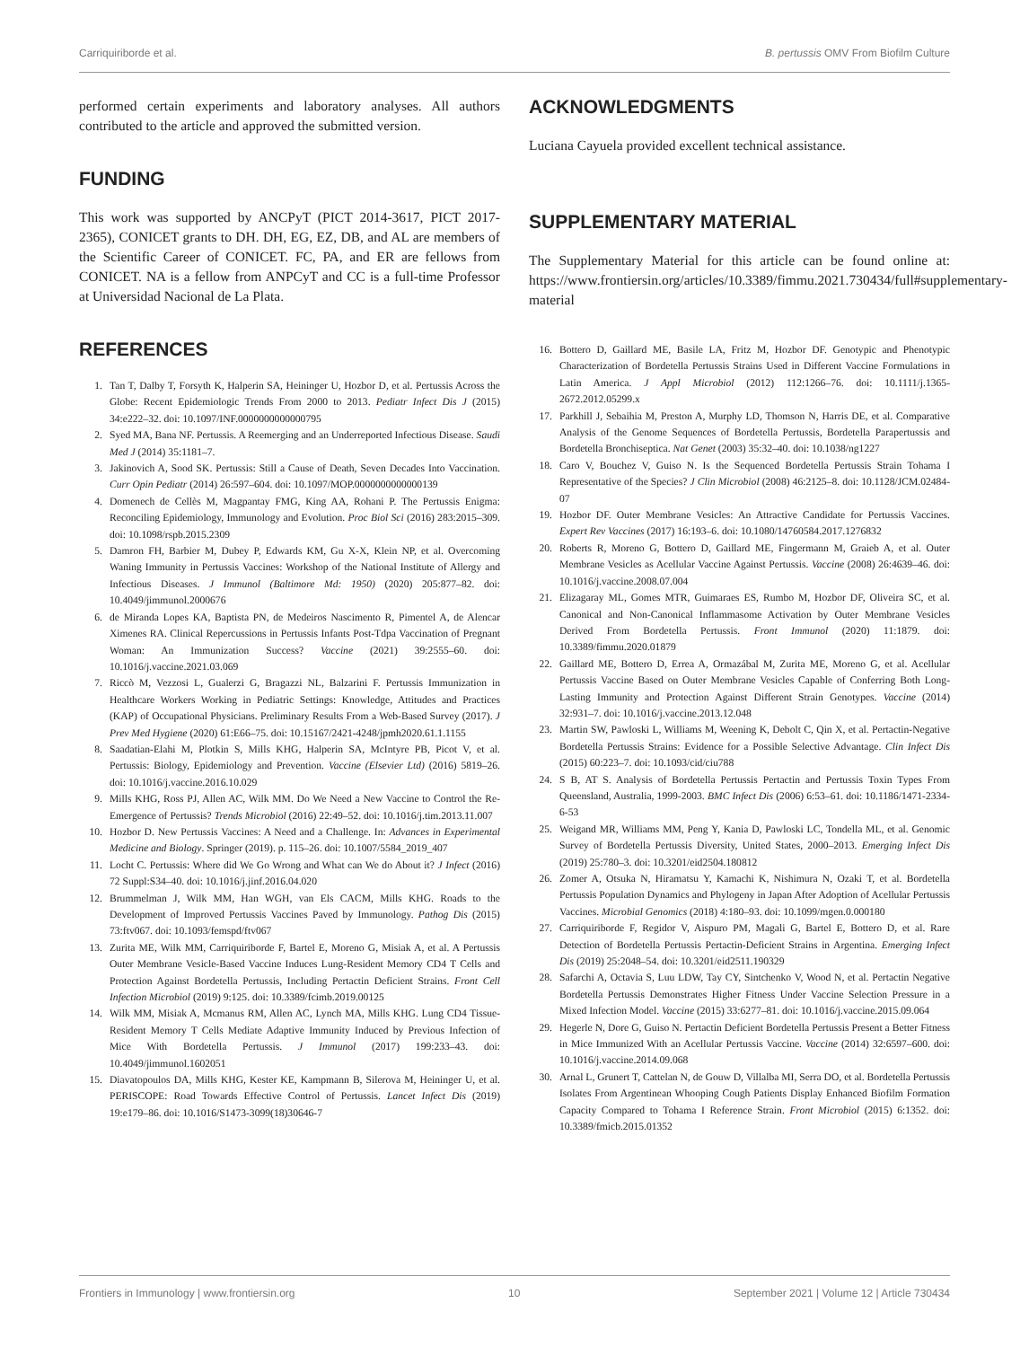Carriquiriborde et al. B. pertussis OMV From Biofilm Culture
performed certain experiments and laboratory analyses. All authors contributed to the article and approved the submitted version.
FUNDING
This work was supported by ANCPyT (PICT 2014-3617, PICT 2017- 2365), CONICET grants to DH. DH, EG, EZ, DB, and AL are members of the Scientific Career of CONICET. FC, PA, and ER are fellows from CONICET. NA is a fellow from ANPCyT and CC is a full-time Professor at Universidad Nacional de La Plata.
REFERENCES
1. Tan T, Dalby T, Forsyth K, Halperin SA, Heininger U, Hozbor D, et al. Pertussis Across the Globe: Recent Epidemiologic Trends From 2000 to 2013. Pediatr Infect Dis J (2015) 34:e222–32. doi: 10.1097/INF.0000000000000795
2. Syed MA, Bana NF. Pertussis. A Reemerging and an Underreported Infectious Disease. Saudi Med J (2014) 35:1181–7.
3. Jakinovich A, Sood SK. Pertussis: Still a Cause of Death, Seven Decades Into Vaccination. Curr Opin Pediatr (2014) 26:597–604. doi: 10.1097/MOP.0000000000000139
4. Domenech de Cellès M, Magpantay FMG, King AA, Rohani P. The Pertussis Enigma: Reconciling Epidemiology, Immunology and Evolution. Proc Biol Sci (2016) 283:2015–309. doi: 10.1098/rspb.2015.2309
5. Damron FH, Barbier M, Dubey P, Edwards KM, Gu X-X, Klein NP, et al. Overcoming Waning Immunity in Pertussis Vaccines: Workshop of the National Institute of Allergy and Infectious Diseases. J Immunol (Baltimore Md: 1950) (2020) 205:877–82. doi: 10.4049/jimmunol.2000676
6. de Miranda Lopes KA, Baptista PN, de Medeiros Nascimento R, Pimentel A, de Alencar Ximenes RA. Clinical Repercussions in Pertussis Infants Post-Tdpa Vaccination of Pregnant Woman: An Immunization Success? Vaccine (2021) 39:2555–60. doi: 10.1016/j.vaccine.2021.03.069
7. Riccò M, Vezzosi L, Gualerzi G, Bragazzi NL, Balzarini F. Pertussis Immunization in Healthcare Workers Working in Pediatric Settings: Knowledge, Attitudes and Practices (KAP) of Occupational Physicians. Preliminary Results From a Web-Based Survey (2017). J Prev Med Hygiene (2020) 61:E66–75. doi: 10.15167/2421-4248/jpmh2020.61.1.1155
8. Saadatian-Elahi M, Plotkin S, Mills KHG, Halperin SA, McIntyre PB, Picot V, et al. Pertussis: Biology, Epidemiology and Prevention. Vaccine (Elsevier Ltd) (2016) 5819–26. doi: 10.1016/j.vaccine.2016.10.029
9. Mills KHG, Ross PJ, Allen AC, Wilk MM. Do We Need a New Vaccine to Control the Re-Emergence of Pertussis? Trends Microbiol (2016) 22:49–52. doi: 10.1016/j.tim.2013.11.007
10. Hozbor D. New Pertussis Vaccines: A Need and a Challenge. In: Advances in Experimental Medicine and Biology. Springer (2019). p. 115–26. doi: 10.1007/5584_2019_407
11. Locht C. Pertussis: Where did We Go Wrong and What can We do About it? J Infect (2016) 72 Suppl:S34–40. doi: 10.1016/j.jinf.2016.04.020
12. Brummelman J, Wilk MM, Han WGH, van Els CACM, Mills KHG. Roads to the Development of Improved Pertussis Vaccines Paved by Immunology. Pathog Dis (2015) 73:ftv067. doi: 10.1093/femspd/ftv067
13. Zurita ME, Wilk MM, Carriquiriborde F, Bartel E, Moreno G, Misiak A, et al. A Pertussis Outer Membrane Vesicle-Based Vaccine Induces Lung-Resident Memory CD4 T Cells and Protection Against Bordetella Pertussis, Including Pertactin Deficient Strains. Front Cell Infection Microbiol (2019) 9:125. doi: 10.3389/fcimb.2019.00125
14. Wilk MM, Misiak A, Mcmanus RM, Allen AC, Lynch MA, Mills KHG. Lung CD4 Tissue-Resident Memory T Cells Mediate Adaptive Immunity Induced by Previous Infection of Mice With Bordetella Pertussis. J Immunol (2017) 199:233–43. doi: 10.4049/jimmunol.1602051
15. Diavatopoulos DA, Mills KHG, Kester KE, Kampmann B, Silerova M, Heininger U, et al. PERISCOPE: Road Towards Effective Control of Pertussis. Lancet Infect Dis (2019) 19:e179–86. doi: 10.1016/S1473-3099(18)30646-7
ACKNOWLEDGMENTS
Luciana Cayuela provided excellent technical assistance.
SUPPLEMENTARY MATERIAL
The Supplementary Material for this article can be found online at: https://www.frontiersin.org/articles/10.3389/fimmu.2021.730434/full#supplementary-material
16. Bottero D, Gaillard ME, Basile LA, Fritz M, Hozbor DF. Genotypic and Phenotypic Characterization of Bordetella Pertussis Strains Used in Different Vaccine Formulations in Latin America. J Appl Microbiol (2012) 112:1266–76. doi: 10.1111/j.1365-2672.2012.05299.x
17. Parkhill J, Sebaihia M, Preston A, Murphy LD, Thomson N, Harris DE, et al. Comparative Analysis of the Genome Sequences of Bordetella Pertussis, Bordetella Parapertussis and Bordetella Bronchiseptica. Nat Genet (2003) 35:32–40. doi: 10.1038/ng1227
18. Caro V, Bouchez V, Guiso N. Is the Sequenced Bordetella Pertussis Strain Tohama I Representative of the Species? J Clin Microbiol (2008) 46:2125–8. doi: 10.1128/JCM.02484-07
19. Hozbor DF. Outer Membrane Vesicles: An Attractive Candidate for Pertussis Vaccines. Expert Rev Vaccines (2017) 16:193–6. doi: 10.1080/14760584.2017.1276832
20. Roberts R, Moreno G, Bottero D, Gaillard ME, Fingermann M, Graieb A, et al. Outer Membrane Vesicles as Acellular Vaccine Against Pertussis. Vaccine (2008) 26:4639–46. doi: 10.1016/j.vaccine.2008.07.004
21. Elizagaray ML, Gomes MTR, Guimaraes ES, Rumbo M, Hozbor DF, Oliveira SC, et al. Canonical and Non-Canonical Inflammasome Activation by Outer Membrane Vesicles Derived From Bordetella Pertussis. Front Immunol (2020) 11:1879. doi: 10.3389/fimmu.2020.01879
22. Gaillard ME, Bottero D, Errea A, Ormazábal M, Zurita ME, Moreno G, et al. Acellular Pertussis Vaccine Based on Outer Membrane Vesicles Capable of Conferring Both Long-Lasting Immunity and Protection Against Different Strain Genotypes. Vaccine (2014) 32:931–7. doi: 10.1016/j.vaccine.2013.12.048
23. Martin SW, Pawloski L, Williams M, Weening K, Debolt C, Qin X, et al. Pertactin-Negative Bordetella Pertussis Strains: Evidence for a Possible Selective Advantage. Clin Infect Dis (2015) 60:223–7. doi: 10.1093/cid/ciu788
24. S B, AT S. Analysis of Bordetella Pertussis Pertactin and Pertussis Toxin Types From Queensland, Australia, 1999-2003. BMC Infect Dis (2006) 6:53–61. doi: 10.1186/1471-2334-6-53
25. Weigand MR, Williams MM, Peng Y, Kania D, Pawloski LC, Tondella ML, et al. Genomic Survey of Bordetella Pertussis Diversity, United States, 2000–2013. Emerging Infect Dis (2019) 25:780–3. doi: 10.3201/eid2504.180812
26. Zomer A, Otsuka N, Hiramatsu Y, Kamachi K, Nishimura N, Ozaki T, et al. Bordetella Pertussis Population Dynamics and Phylogeny in Japan After Adoption of Acellular Pertussis Vaccines. Microbial Genomics (2018) 4:180–93. doi: 10.1099/mgen.0.000180
27. Carriquiriborde F, Regidor V, Aispuro PM, Magali G, Bartel E, Bottero D, et al. Rare Detection of Bordetella Pertussis Pertactin-Deficient Strains in Argentina. Emerging Infect Dis (2019) 25:2048–54. doi: 10.3201/eid2511.190329
28. Safarchi A, Octavia S, Luu LDW, Tay CY, Sintchenko V, Wood N, et al. Pertactin Negative Bordetella Pertussis Demonstrates Higher Fitness Under Vaccine Selection Pressure in a Mixed Infection Model. Vaccine (2015) 33:6277–81. doi: 10.1016/j.vaccine.2015.09.064
29. Hegerle N, Dore G, Guiso N. Pertactin Deficient Bordetella Pertussis Present a Better Fitness in Mice Immunized With an Acellular Pertussis Vaccine. Vaccine (2014) 32:6597–600. doi: 10.1016/j.vaccine.2014.09.068
30. Arnal L, Grunert T, Cattelan N, de Gouw D, Villalba MI, Serra DO, et al. Bordetella Pertussis Isolates From Argentinean Whooping Cough Patients Display Enhanced Biofilm Formation Capacity Compared to Tohama I Reference Strain. Front Microbiol (2015) 6:1352. doi: 10.3389/fmicb.2015.01352
Frontiers in Immunology | www.frontiersin.org 10 September 2021 | Volume 12 | Article 730434